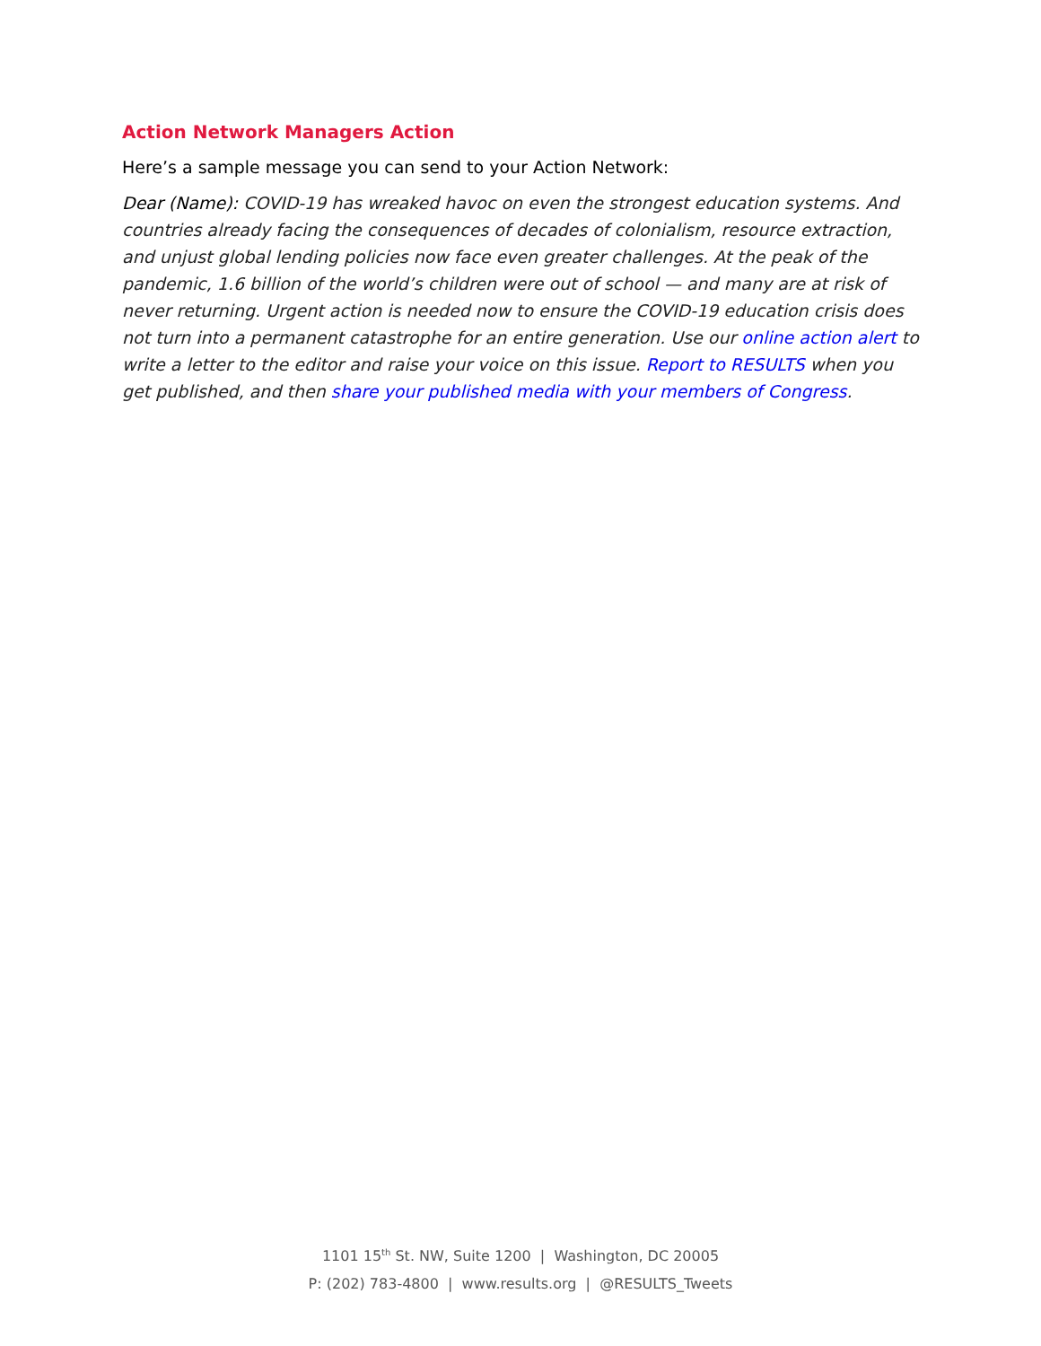Action Network Managers Action
Here’s a sample message you can send to your Action Network:
Dear (Name): COVID-19 has wreaked havoc on even the strongest education systems. And countries already facing the consequences of decades of colonialism, resource extraction, and unjust global lending policies now face even greater challenges. At the peak of the pandemic, 1.6 billion of the world’s children were out of school — and many are at risk of never returning. Urgent action is needed now to ensure the COVID-19 education crisis does not turn into a permanent catastrophe for an entire generation. Use our online action alert to write a letter to the editor and raise your voice on this issue. Report to RESULTS when you get published, and then share your published media with your members of Congress.
1101 15<sup>th</sup> St. NW, Suite 1200 | Washington, DC 20005
P: (202) 783-4800 | www.results.org | @RESULTS_Tweets